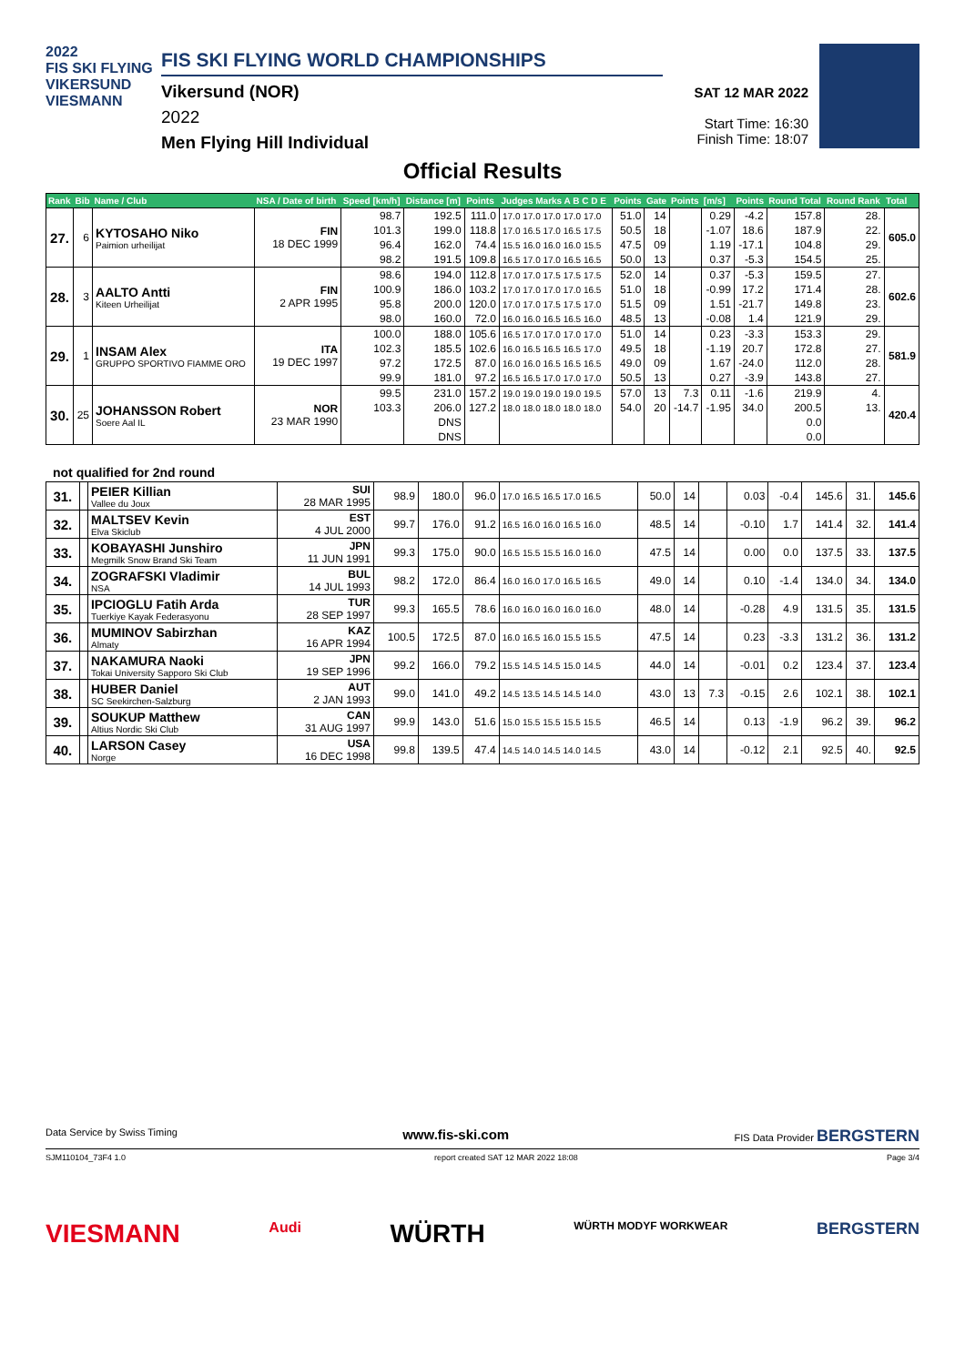2022
FIS SKI FLYING
VIKERSUND
VIESMANN
FIS SKI FLYING WORLD CHAMPIONSHIPS
Vikersund (NOR)
2022
Men Flying Hill Individual
SAT 12 MAR 2022
Start Time: 16:30
Finish Time: 18:07
Official Results
| Rank | Bib | Name / Club | NSA / Date of birth | Speed [km/h] | Distance [m] | Points | Judges Marks A B C D E | Points | Gate | Points | [m/s] | Points | Round Total | Round Rank | Total |
| --- | --- | --- | --- | --- | --- | --- | --- | --- | --- | --- | --- | --- | --- | --- | --- |
| 27. | 6 | KYTOSAHO Niko Paimion urheilijat | FIN 18 DEC 1999 | 98.7 | 192.5 | 111.0 | 17.0 17.0 17.0 17.0 17.0 | 51.0 | 14 | | 0.29 | -4.2 | 157.8 | 28. | 605.0 |
| | | | | 101.3 | 199.0 | 118.8 | 17.0 16.5 17.0 16.5 17.5 | 50.5 | 18 | | -1.07 | 18.6 | 187.9 | 22. | |
| | | | | 96.4 | 162.0 | 74.4 | 15.5 16.0 16.0 16.0 15.5 | 47.5 | 09 | | 1.19 | -17.1 | 104.8 | 29. | |
| | | | | 98.2 | 191.5 | 109.8 | 16.5 17.0 17.0 16.5 16.5 | 50.0 | 13 | | 0.37 | -5.3 | 154.5 | 25. | |
| 28. | 3 | AALTO Antti Kiteen Urheilijat | FIN 2 APR 1995 | 98.6 | 194.0 | 112.8 | 17.0 17.0 17.5 17.5 17.5 | 52.0 | 14 | | 0.37 | -5.3 | 159.5 | 27. | 602.6 |
| | | | | 100.9 | 186.0 | 103.2 | 17.0 17.0 17.0 17.0 16.5 | 51.0 | 18 | | -0.99 | 17.2 | 171.4 | 28. | |
| | | | | 95.8 | 200.0 | 120.0 | 17.0 17.0 17.5 17.5 17.0 | 51.5 | 09 | | 1.51 | -21.7 | 149.8 | 23. | |
| | | | | 98.0 | 160.0 | 72.0 | 16.0 16.0 16.5 16.5 16.0 | 48.5 | 13 | | -0.08 | 1.4 | 121.9 | 29. | |
| 29. | 1 | INSAM Alex GRUPPO SPORTIVO FIAMME ORO | ITA 19 DEC 1997 | 100.0 | 188.0 | 105.6 | 16.5 17.0 17.0 17.0 17.0 | 51.0 | 14 | | 0.23 | -3.3 | 153.3 | 29. | 581.9 |
| | | | | 102.3 | 185.5 | 102.6 | 16.0 16.5 16.5 16.5 17.0 | 49.5 | 18 | | -1.19 | 20.7 | 172.8 | 27. | |
| | | | | 97.2 | 172.5 | 87.0 | 16.0 16.0 16.5 16.5 16.5 | 49.0 | 09 | | 1.67 | -24.0 | 112.0 | 28. | |
| | | | | 99.9 | 181.0 | 97.2 | 16.5 16.5 17.0 17.0 17.0 | 50.5 | 13 | | 0.27 | -3.9 | 143.8 | 27. | |
| 30. | 25 | JOHANSSON Robert Soere Aal IL | NOR 23 MAR 1990 | 99.5 | 231.0 | 157.2 | 19.0 19.0 19.0 19.0 19.5 | 57.0 | 13 | 7.3 | 0.11 | -1.6 | 219.9 | 4. | 420.4 |
| | | | | 103.3 | 206.0 | 127.2 | 18.0 18.0 18.0 18.0 18.0 | 54.0 | 20 | -14.7 | -1.95 | 34.0 | 200.5 | 13. | |
| | | | | | DNS | | | | | | | | 0.0 | | |
| | | | | | DNS | | | | | | | | 0.0 | | |
not qualified for 2nd round
| 31. | | PEIER Killian Vallee du Joux | SUI 28 MAR 1995 | 98.9 | 180.0 | 96.0 | 17.0 16.5 16.5 17.0 16.5 | 50.0 | 14 | | 0.03 | -0.4 | 145.6 | 31. | 145.6 |
| 32. | | MALTSEV Kevin Elva Skiclub | EST 4 JUL 2000 | 99.7 | 176.0 | 91.2 | 16.5 16.0 16.0 16.5 16.0 | 48.5 | 14 | | -0.10 | 1.7 | 141.4 | 32. | 141.4 |
| 33. | | KOBAYASHI Junshiro Megmilk Snow Brand Ski Team | JPN 11 JUN 1991 | 99.3 | 175.0 | 90.0 | 16.5 15.5 15.5 16.0 16.0 | 47.5 | 14 | | 0.00 | 0.0 | 137.5 | 33. | 137.5 |
| 34. | | ZOGRAFSKI Vladimir NSA | BUL 14 JUL 1993 | 98.2 | 172.0 | 86.4 | 16.0 16.0 17.0 16.5 16.5 | 49.0 | 14 | | 0.10 | -1.4 | 134.0 | 34. | 134.0 |
| 35. | | IPCIOGLU Fatih Arda Tuerkiye Kayak Federasyonu | TUR 28 SEP 1997 | 99.3 | 165.5 | 78.6 | 16.0 16.0 16.0 16.0 16.0 | 48.0 | 14 | | -0.28 | 4.9 | 131.5 | 35. | 131.5 |
| 36. | | MUMINOV Sabirzhan Almaty | KAZ 16 APR 1994 | 100.5 | 172.5 | 87.0 | 16.0 16.5 16.0 15.5 15.5 | 47.5 | 14 | | 0.23 | -3.3 | 131.2 | 36. | 131.2 |
| 37. | | NAKAMURA Naoki Tokai University Sapporo Ski Club | JPN 19 SEP 1996 | 99.2 | 166.0 | 79.2 | 15.5 14.5 14.5 15.0 14.5 | 44.0 | 14 | | -0.01 | 0.2 | 123.4 | 37. | 123.4 |
| 38. | | HUBER Daniel SC Seekirchen-Salzburg | AUT 2 JAN 1993 | 99.0 | 141.0 | 49.2 | 14.5 13.5 14.5 14.5 14.0 | 43.0 | 13 | 7.3 | -0.15 | 2.6 | 102.1 | 38. | 102.1 |
| 39. | | SOUKUP Matthew Altius Nordic Ski Club | CAN 31 AUG 1997 | 99.9 | 143.0 | 51.6 | 15.0 15.5 15.5 15.5 15.5 | 46.5 | 14 | | 0.13 | -1.9 | 96.2 | 39. | 96.2 |
| 40. | | LARSON Casey Norge | USA 16 DEC 1998 | 99.8 | 139.5 | 47.4 | 14.5 14.0 14.5 14.0 14.5 | 43.0 | 14 | | -0.12 | 2.1 | 92.5 | 40. | 92.5 |
Data Service by Swiss Timing www.fis-ski.com FIS Data Provider BERGSTERN
SJM110104_73F4 1.0 report created SAT 12 MAR 2022 18:08 Page 3/4
VIESMANN Audi WÜRTH WÜRTH MODYF WORKWEAR BERGSTERN